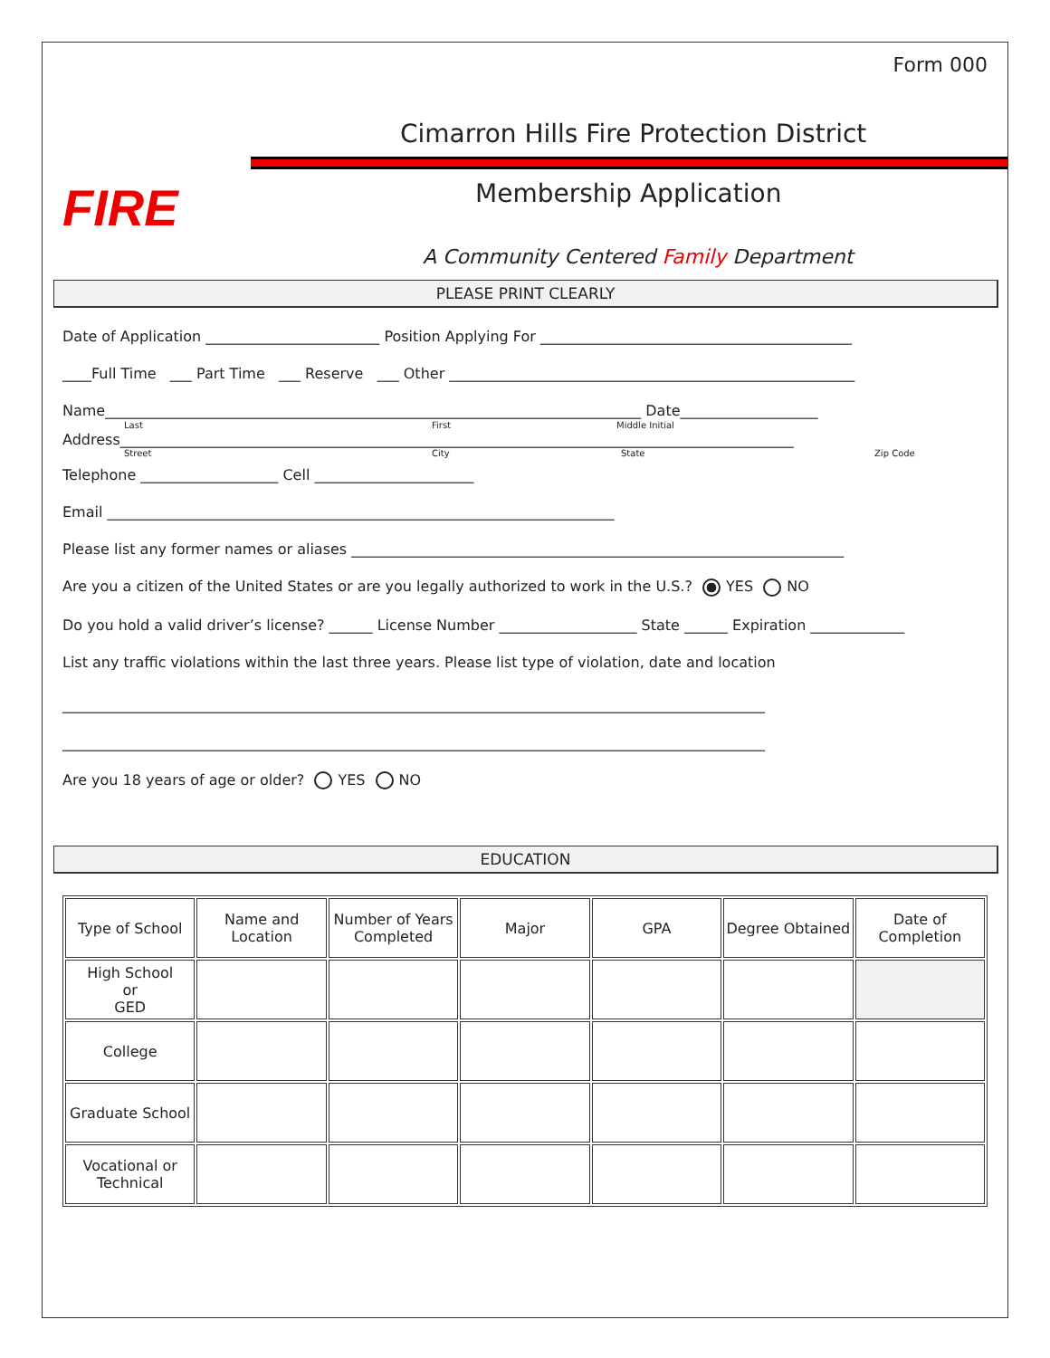FIRE
Form 000
Cimarron Hills Fire Protection District
Membership Application
A Community Centered Family Department
PLEASE PRINT CLEARLY
Date of Application ________________________ Position Applying For ___________________________________________
____Full Time ___ Part Time ___ Reserve ___ Other ________________________________________________________
Name__________________________________________________________________________ Date___________________
Last First Middle Initial
Address_____________________________________________________________________________________________
Street City State Zip Code
Telephone ___________________ Cell ______________________
Email ______________________________________________________________________
Please list any former names or aliases ____________________________________________________________________
Are you a citizen of the United States or are you legally authorized to work in the U.S.? YES NO
Do you hold a valid driver’s license? ______ License Number ___________________ State ______ Expiration _____________
List any traffic violations within the last three years. Please list type of violation, date and location
_________________________________________________________________________________________________
_________________________________________________________________________________________________
Are you 18 years of age or older? YES NO
EDUCATION
| Type of School | Name and Location | Number of Years Completed | Major | GPA | Degree Obtained | Date of Completion |
| High School or GED | | | | | | |
| College | | | | | | |
| Graduate School | | | | | | |
| Vocational or Technical | | | | | | |